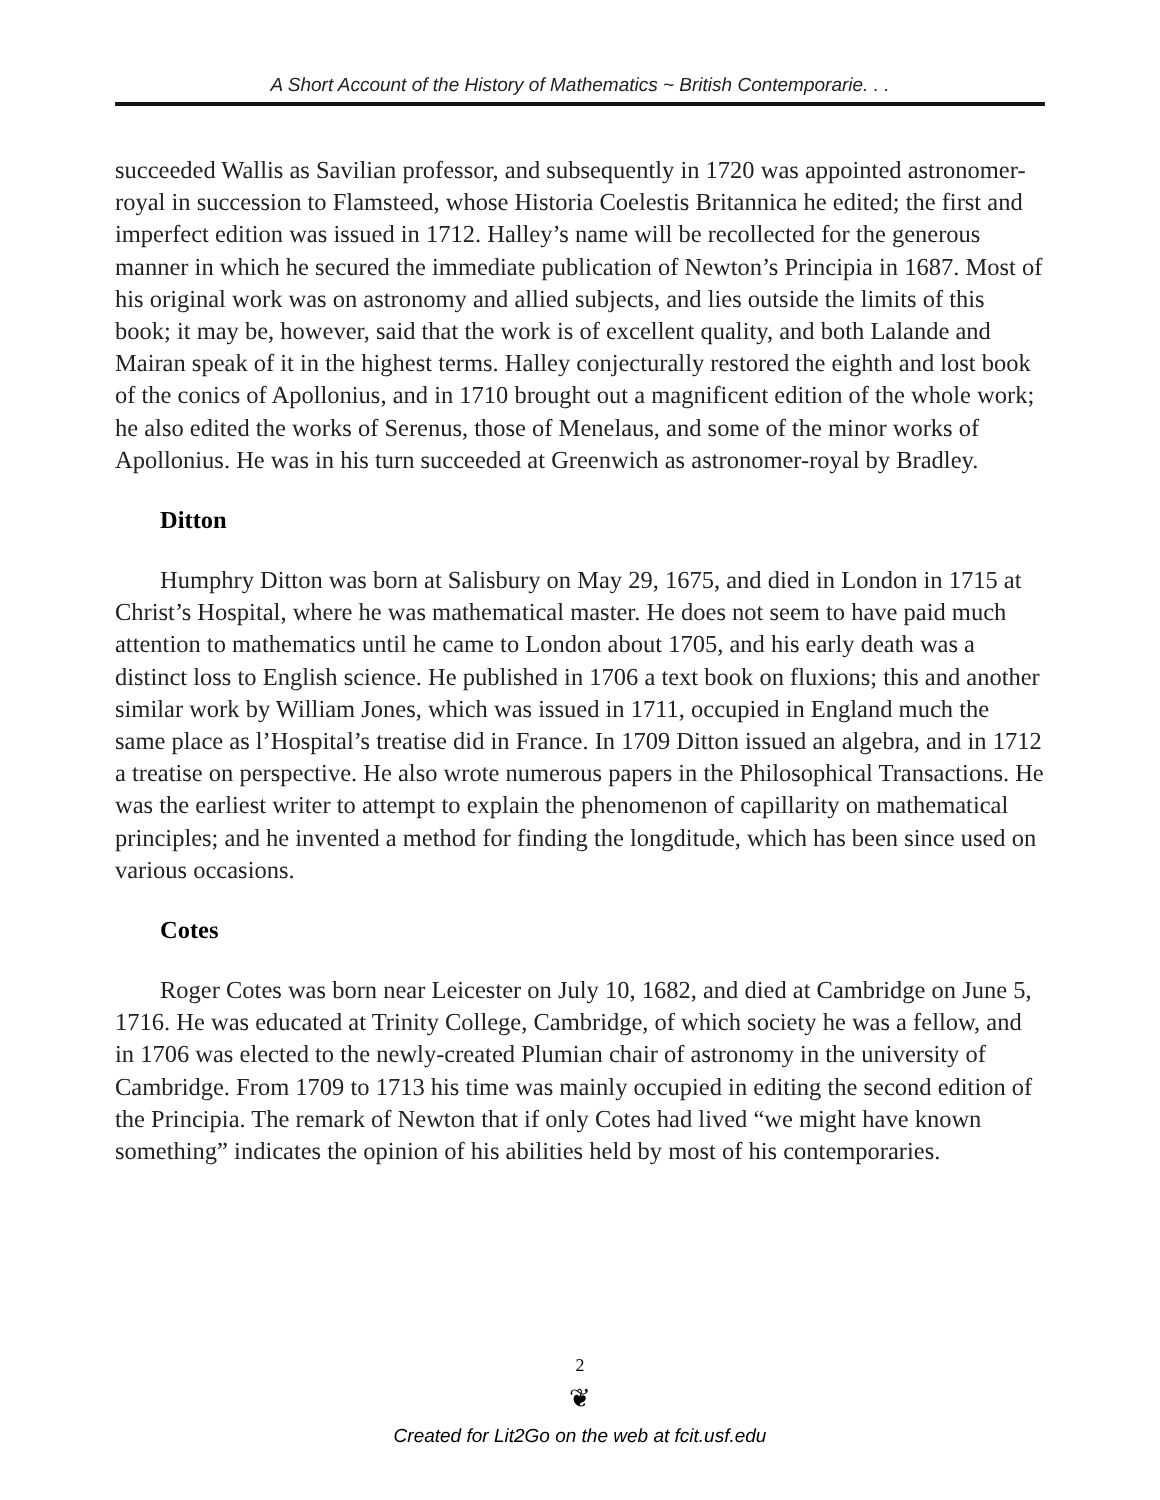A Short Account of the History of Mathematics ~ British Contemporarie. . .
succeeded Wallis as Savilian professor, and subsequently in 1720 was appointed astronomer-royal in succession to Flamsteed, whose Historia Coelestis Britannica he edited; the first and imperfect edition was issued in 1712. Halley’s name will be recollected for the generous manner in which he secured the immediate publication of Newton’s Principia in 1687. Most of his original work was on astronomy and allied subjects, and lies outside the limits of this book; it may be, however, said that the work is of excellent quality, and both Lalande and Mairan speak of it in the highest terms. Halley conjecturally restored the eighth and lost book of the conics of Apollonius, and in 1710 brought out a magnificent edition of the whole work; he also edited the works of Serenus, those of Menelaus, and some of the minor works of Apollonius. He was in his turn succeeded at Greenwich as astronomer-royal by Bradley.
Ditton
Humphry Ditton was born at Salisbury on May 29, 1675, and died in London in 1715 at Christ’s Hospital, where he was mathematical master. He does not seem to have paid much attention to mathematics until he came to London about 1705, and his early death was a distinct loss to English science. He published in 1706 a text book on fluxions; this and another similar work by William Jones, which was issued in 1711, occupied in England much the same place as l’Hospital’s treatise did in France. In 1709 Ditton issued an algebra, and in 1712 a treatise on perspective. He also wrote numerous papers in the Philosophical Transactions. He was the earliest writer to attempt to explain the phenomenon of capillarity on mathematical principles; and he invented a method for finding the longditude, which has been since used on various occasions.
Cotes
Roger Cotes was born near Leicester on July 10, 1682, and died at Cambridge on June 5, 1716. He was educated at Trinity College, Cambridge, of which society he was a fellow, and in 1706 was elected to the newly-created Plumian chair of astronomy in the university of Cambridge. From 1709 to 1713 his time was mainly occupied in editing the second edition of the Principia. The remark of Newton that if only Cotes had lived “we might have known something” indicates the opinion of his abilities held by most of his contemporaries.
2
❦
Created for Lit2Go on the web at fcit.usf.edu